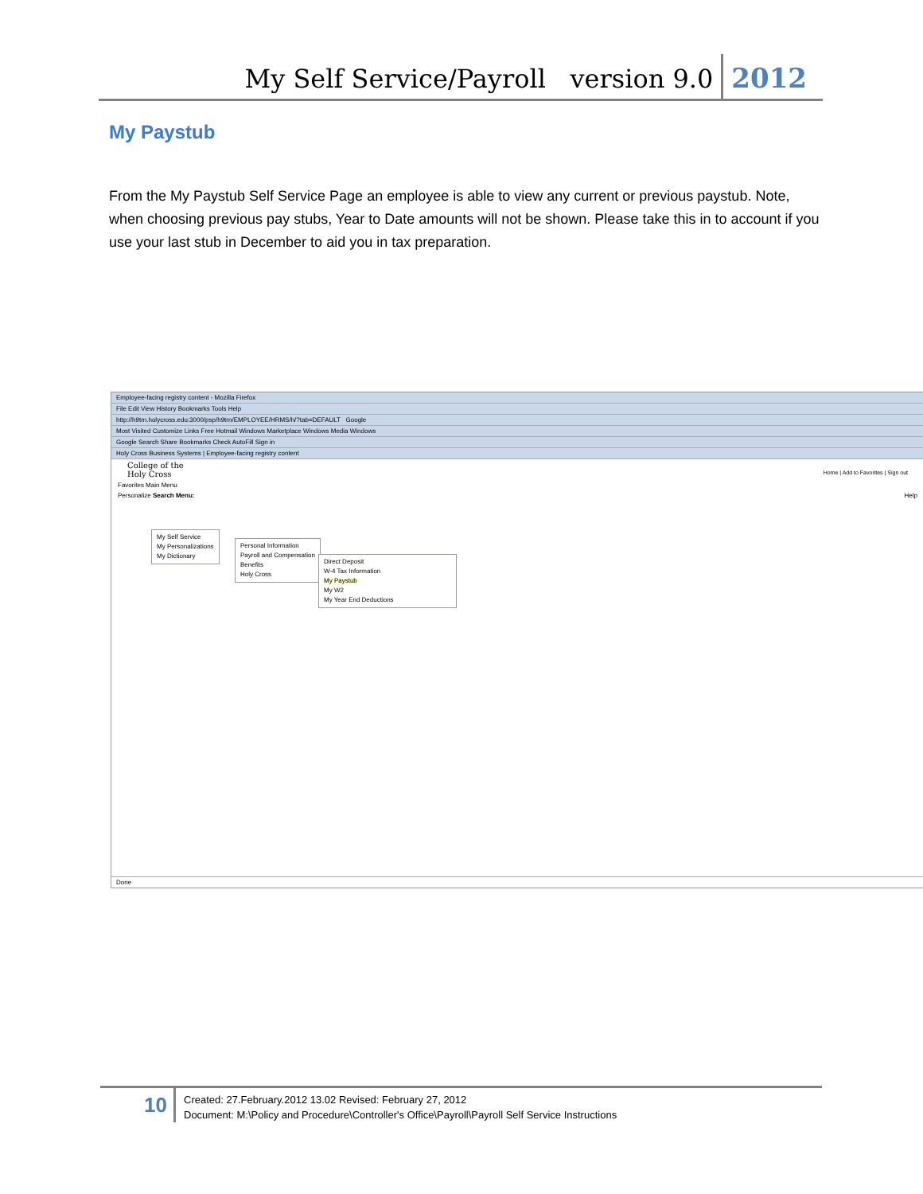My Self Service/Payroll version 9.0 2012
My Paystub
From the My Paystub Self Service Page an employee is able to view any current or previous paystub. Note, when choosing previous pay stubs, Year to Date amounts will not be shown. Please take this in to account if you use your last stub in December to aid you in tax preparation.
Employee-facing registry content - Mozilla Firefox
File Edit View History Bookmarks Tools Help
http://h9trn.holycross.edu:3000/psp/h9trn/EMPLOYEE/HRMS/h/?tab=DEFAULT Google
Most Visited Customize Links Free Hotmail Windows Marketplace Windows Media Windows
Google Search Share Bookmarks Check AutoFill Sign in
Holy Cross Business Systems | Employee-facing registry content
College of the
Holy Cross Home | Add to Favorites | Sign out
Favorites Main Menu
Personalize Search Menu: Help
My Self Service
My Personalizations
My Dictionary
Personal Information
Payroll and Compensation
Benefits
Holy Cross
Direct Deposit
W-4 Tax Information
My Paystub
My W2
My Year End Deductions
Done
10
Created: 27.February.2012 13.02 Revised: February 27, 2012
Document: M:\Policy and Procedure\Controller's Office\Payroll\Payroll Self Service Instructions